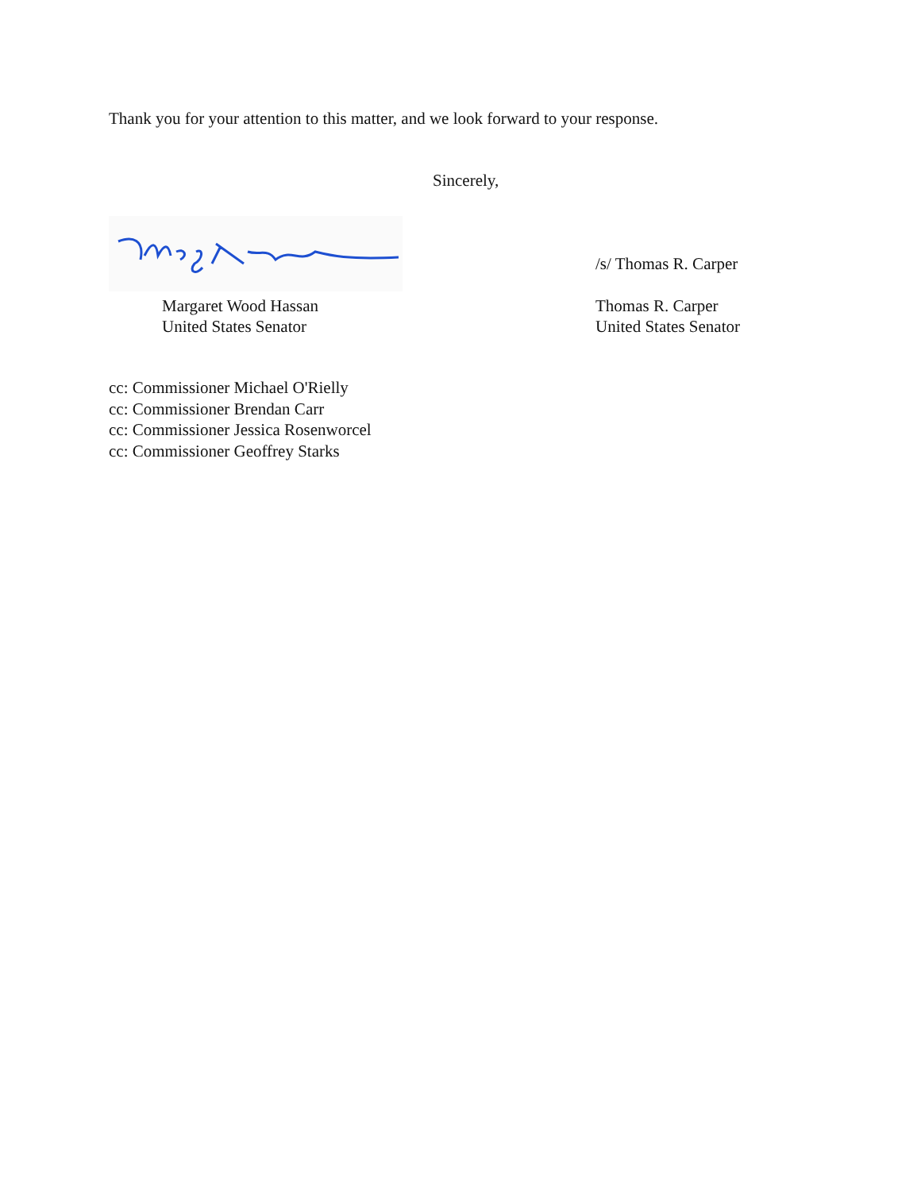Thank you for your attention to this matter, and we look forward to your response.
Sincerely,
/s/ Thomas R. Carper
Margaret Wood Hassan
United States Senator
Thomas R. Carper
United States Senator
cc: Commissioner Michael O'Rielly
cc: Commissioner Brendan Carr
cc: Commissioner Jessica Rosenworcel
cc: Commissioner Geoffrey Starks